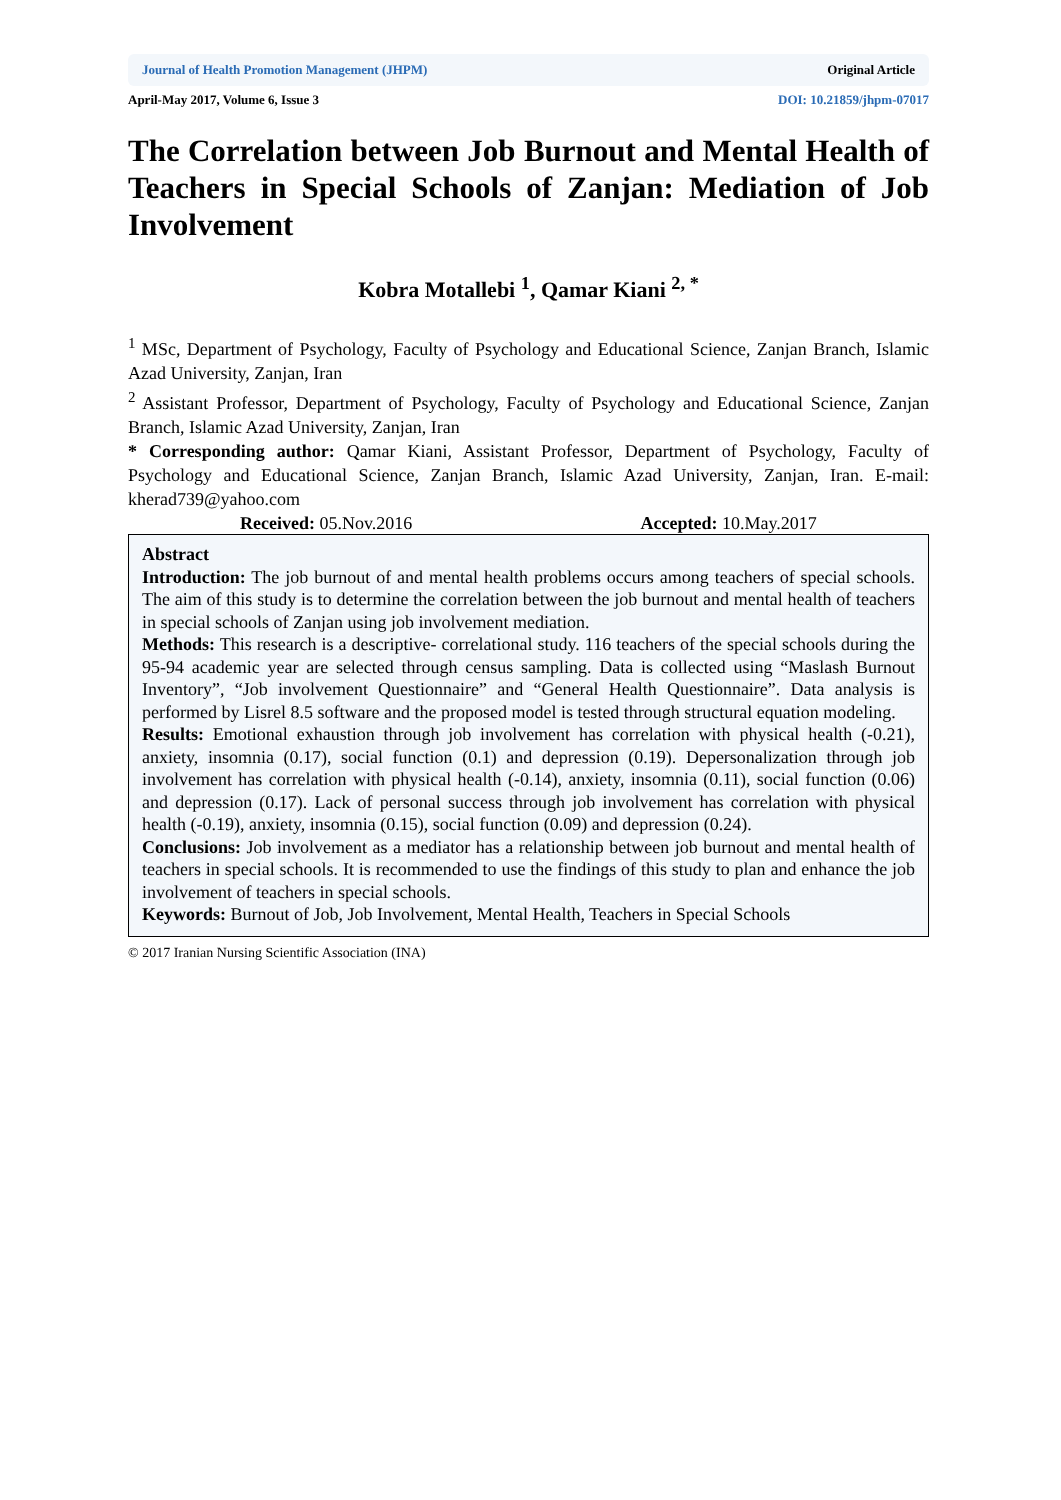Journal of Health Promotion Management (JHPM) Original Article
April-May 2017, Volume 6, Issue 3 DOI: 10.21859/jhpm-07017
The Correlation between Job Burnout and Mental Health of Teachers in Special Schools of Zanjan: Mediation of Job Involvement
Kobra Motallebi <sup>1</sup>, Qamar Kiani <sup>2, *</sup>
<sup>1</sup> MSc, Department of Psychology, Faculty of Psychology and Educational Science, Zanjan Branch, Islamic Azad University, Zanjan, Iran
<sup>2</sup> Assistant Professor, Department of Psychology, Faculty of Psychology and Educational Science, Zanjan Branch, Islamic Azad University, Zanjan, Iran
* Corresponding author: Qamar Kiani, Assistant Professor, Department of Psychology, Faculty of Psychology and Educational Science, Zanjan Branch, Islamic Azad University, Zanjan, Iran. E-mail: kherad739@yahoo.com
Received: 05.Nov.2016 Accepted: 10.May.2017
Abstract
Introduction: The job burnout of and mental health problems occurs among teachers of special schools. The aim of this study is to determine the correlation between the job burnout and mental health of teachers in special schools of Zanjan using job involvement mediation.
Methods: This research is a descriptive- correlational study. 116 teachers of the special schools during the 95-94 academic year are selected through census sampling. Data is collected using “Maslash Burnout Inventory”, “Job involvement Questionnaire” and “General Health Questionnaire”. Data analysis is performed by Lisrel 8.5 software and the proposed model is tested through structural equation modeling.
Results: Emotional exhaustion through job involvement has correlation with physical health (-0.21), anxiety, insomnia (0.17), social function (0.1) and depression (0.19). Depersonalization through job involvement has correlation with physical health (-0.14), anxiety, insomnia (0.11), social function (0.06) and depression (0.17). Lack of personal success through job involvement has correlation with physical health (-0.19), anxiety, insomnia (0.15), social function (0.09) and depression (0.24).
Conclusions: Job involvement as a mediator has a relationship between job burnout and mental health of teachers in special schools. It is recommended to use the findings of this study to plan and enhance the job involvement of teachers in special schools.
Keywords: Burnout of Job, Job Involvement, Mental Health, Teachers in Special Schools
© 2017 Iranian Nursing Scientific Association (INA)